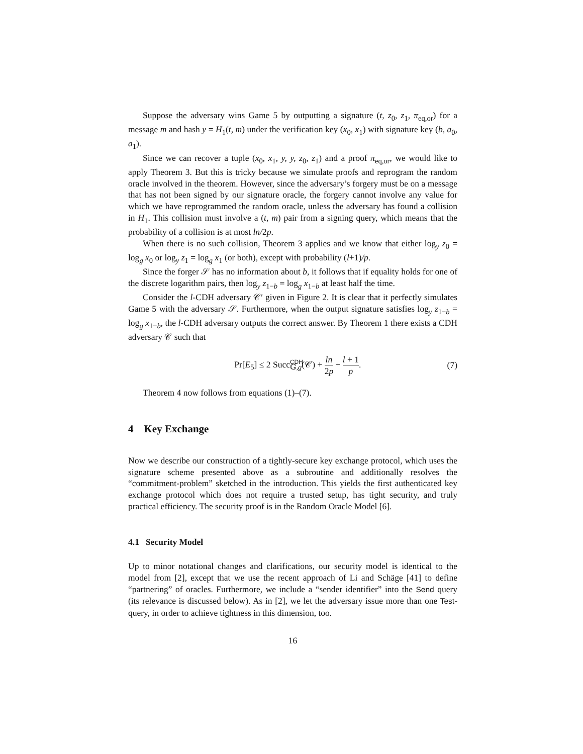Suppose the adversary wins Game 5 by outputting a signature (t, z<sub>0</sub>, z<sub>1</sub>, π<sub>eq,or</sub>) for a message m and hash y = H<sub>1</sub>(t, m) under the verification key (x<sub>0</sub>, x<sub>1</sub>) with signature key (b, a<sub>0</sub>, a<sub>1</sub>).
Since we can recover a tuple (x<sub>0</sub>, x<sub>1</sub>, y, y, z<sub>0</sub>, z<sub>1</sub>) and a proof π<sub>eq,or</sub>, we would like to apply Theorem 3. But this is tricky because we simulate proofs and reprogram the random oracle involved in the theorem. However, since the adversary’s forgery must be on a message that has not been signed by our signature oracle, the forgery cannot involve any value for which we have reprogrammed the random oracle, unless the adversary has found a collision in H<sub>1</sub>. This collision must involve a (t, m) pair from a signing query, which means that the probability of a collision is at most ln/2p.
When there is no such collision, Theorem 3 applies and we know that either log<sub>y</sub> z<sub>0</sub> = log<sub>g</sub> x<sub>0</sub> or log<sub>y</sub> z<sub>1</sub> = log<sub>g</sub> x<sub>1</sub> (or both), except with probability (l+1)/p.
Since the forger 𝒮 has no information about b, it follows that if equality holds for one of the discrete logarithm pairs, then log<sub>y</sub> z<sub>1−b</sub> = log<sub>g</sub> x<sub>1−b</sub> at least half the time.
Consider the l-CDH adversary 𝒞′ given in Figure 2. It is clear that it perfectly simulates Game 5 with the adversary 𝒮. Furthermore, when the output signature satisfies log<sub>y</sub> z<sub>1−b</sub> = log<sub>g</sub> x<sub>1−b</sub>, the l-CDH adversary outputs the correct answer. By Theorem 1 there exists a CDH adversary 𝒞 such that
Pr[E<sub>5</sub>] ≤ 2 Succ<sup>CDH</sup><sub>𝔾,g</sub>(𝒞) + ln 2p + l + 1 p.
(7)
Theorem 4 now follows from equations (1)–(7).
4 Key Exchange
Now we describe our construction of a tightly-secure key exchange protocol, which uses the signature scheme presented above as a subroutine and additionally resolves the “commitment-problem” sketched in the introduction. This yields the first authenticated key exchange protocol which does not require a trusted setup, has tight security, and truly practical efficiency. The security proof is in the Random Oracle Model [6].
4.1 Security Model
Up to minor notational changes and clarifications, our security model is identical to the model from [2], except that we use the recent approach of Li and Schäge [41] to define “partnering” of oracles. Furthermore, we include a “sender identifier” into the Send query (its relevance is discussed below). As in [2], we let the adversary issue more than one Test-query, in order to achieve tightness in this dimension, too.
16